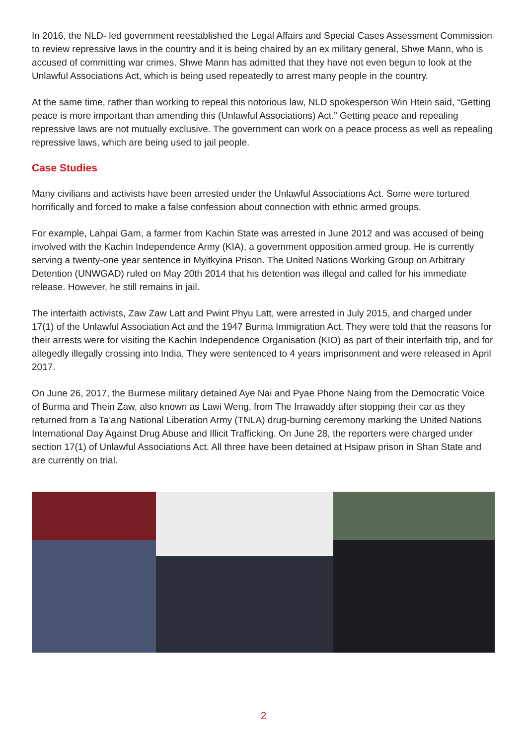In 2016, the NLD- led government reestablished the Legal Affairs and Special Cases Assessment Commission to review repressive laws in the country and it is being chaired by an ex military general, Shwe Mann, who is accused of committing war crimes. Shwe Mann has admitted that they have not even begun to look at the Unlawful Associations Act, which is being used repeatedly to arrest many people in the country.
At the same time, rather than working to repeal this notorious law, NLD spokesperson Win Htein said, “Getting peace is more important than amending this (Unlawful Associations) Act.” Getting peace and repealing repressive laws are not mutually exclusive. The government can work on a peace process as well as repealing repressive laws, which are being used to jail people.
Case Studies
Many civilians and activists have been arrested under the Unlawful Associations Act. Some were tortured horrifically and forced to make a false confession about connection with ethnic armed groups.
For example, Lahpai Gam, a farmer from Kachin State was arrested in June 2012 and was accused of being involved with the Kachin Independence Army (KIA), a government opposition armed group. He is currently serving a twenty-one year sentence in Myitkyina Prison. The United Nations Working Group on Arbitrary Detention (UNWGAD) ruled on May 20th 2014 that his detention was illegal and called for his immediate release. However, he still remains in jail.
The interfaith activists, Zaw Zaw Latt and Pwint Phyu Latt, were arrested in July 2015, and charged under 17(1) of the Unlawful Association Act and the 1947 Burma Immigration Act. They were told that the reasons for their arrests were for visiting the Kachin Independence Organisation (KIO) as part of their interfaith trip, and for allegedly illegally crossing into India. They were sentenced to 4 years imprisonment and were released in April 2017.
On June 26, 2017, the Burmese military detained Aye Nai and Pyae Phone Naing from the Democratic Voice of Burma and Thein Zaw, also known as Lawi Weng, from The Irrawaddy after stopping their car as they returned from a Ta’ang National Liberation Army (TNLA) drug-burning ceremony marking the United Nations International Day Against Drug Abuse and Illicit Trafficking. On June 28, the reporters were charged under section 17(1) of Unlawful Associations Act. All three have been detained at Hsipaw prison in Shan State and are currently on trial.
2